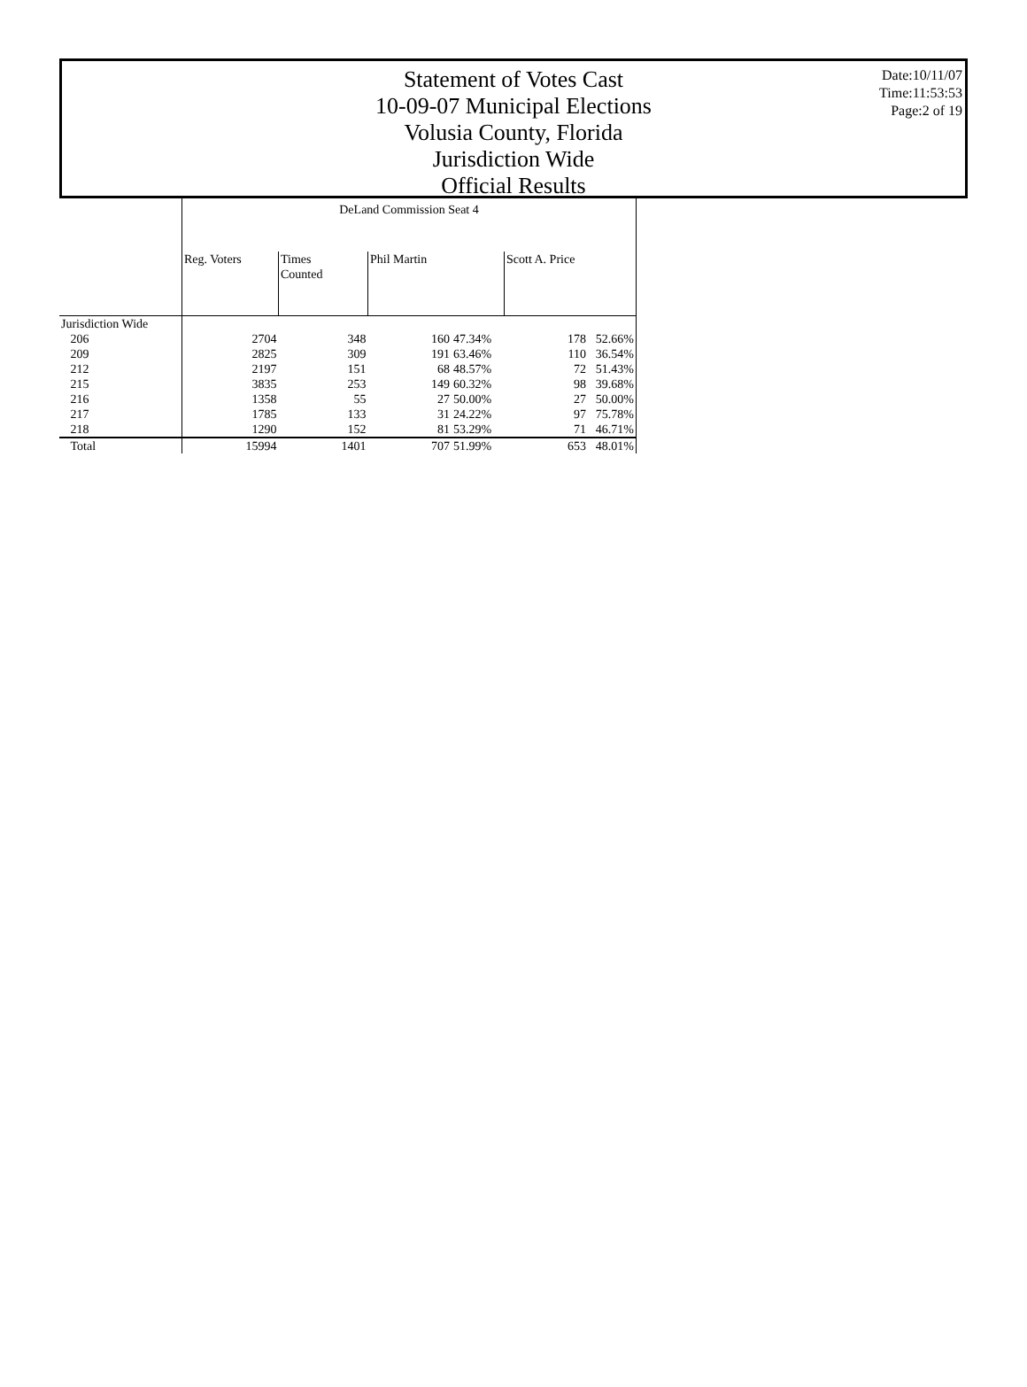Statement of Votes Cast
10-09-07 Municipal Elections
Volusia County, Florida
Jurisdiction Wide
Official Results
Date:10/11/07
Time:11:53:53
Page:2 of 19
| | DeLand Commission Seat 4 | | | | | |
| --- | --- | --- | --- | --- | --- | --- |
| | Reg. Voters | Times Counted | Phil Martin | | Scott A. Price | |
| Jurisdiction Wide | | | | | | |
| 206 | 2704 | 348 | 160 | 47.34% | 178 | 52.66% |
| 209 | 2825 | 309 | 191 | 63.46% | 110 | 36.54% |
| 212 | 2197 | 151 | 68 | 48.57% | 72 | 51.43% |
| 215 | 3835 | 253 | 149 | 60.32% | 98 | 39.68% |
| 216 | 1358 | 55 | 27 | 50.00% | 27 | 50.00% |
| 217 | 1785 | 133 | 31 | 24.22% | 97 | 75.78% |
| 218 | 1290 | 152 | 81 | 53.29% | 71 | 46.71% |
| Total | 15994 | 1401 | 707 | 51.99% | 653 | 48.01% |